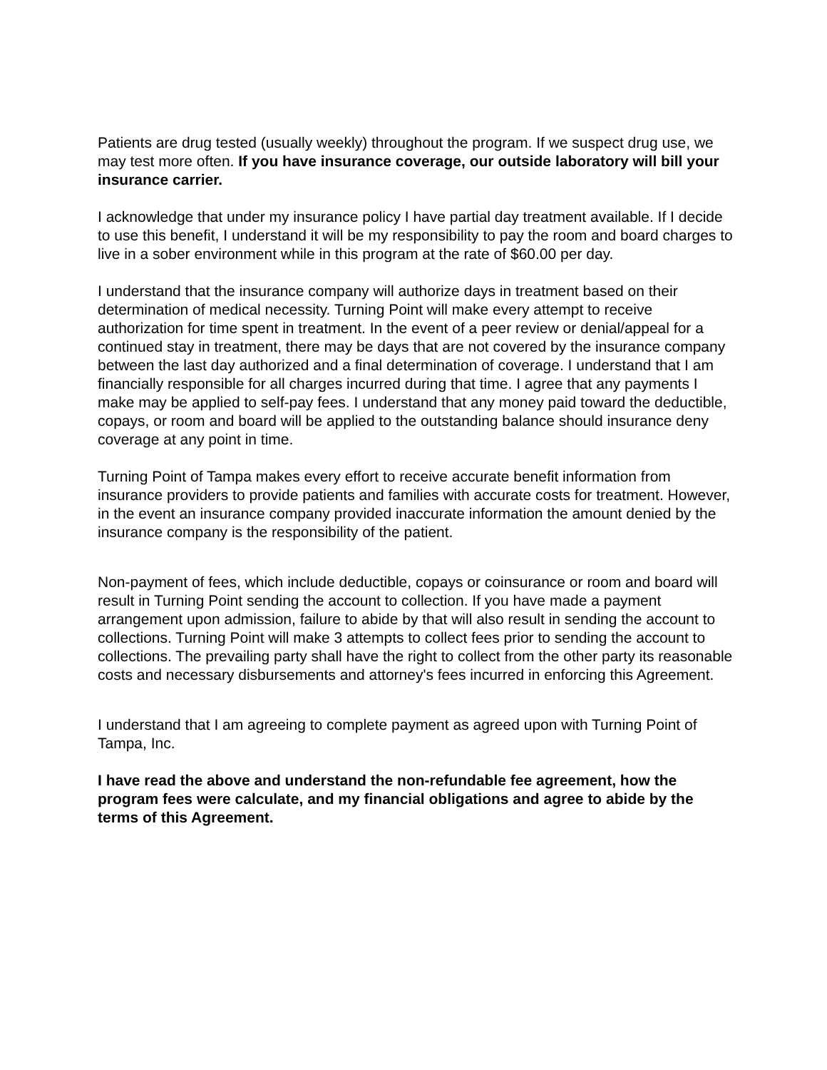Patients are drug tested (usually weekly) throughout the program. If we suspect drug use, we may test more often. If you have insurance coverage, our outside laboratory will bill your insurance carrier.
I acknowledge that under my insurance policy I have partial day treatment available. If I decide to use this benefit, I understand it will be my responsibility to pay the room and board charges to live in a sober environment while in this program at the rate of $60.00 per day.
I understand that the insurance company will authorize days in treatment based on their determination of medical necessity. Turning Point will make every attempt to receive authorization for time spent in treatment. In the event of a peer review or denial/appeal for a continued stay in treatment, there may be days that are not covered by the insurance company between the last day authorized and a final determination of coverage. I understand that I am financially responsible for all charges incurred during that time. I agree that any payments I make may be applied to self-pay fees. I understand that any money paid toward the deductible, copays, or room and board will be applied to the outstanding balance should insurance deny coverage at any point in time.
Turning Point of Tampa makes every effort to receive accurate benefit information from insurance providers to provide patients and families with accurate costs for treatment. However, in the event an insurance company provided inaccurate information the amount denied by the insurance company is the responsibility of the patient.
Non-payment of fees, which include deductible, copays or coinsurance or room and board will result in Turning Point sending the account to collection. If you have made a payment arrangement upon admission, failure to abide by that will also result in sending the account to collections. Turning Point will make 3 attempts to collect fees prior to sending the account to collections. The prevailing party shall have the right to collect from the other party its reasonable costs and necessary disbursements and attorney's fees incurred in enforcing this Agreement.
I understand that I am agreeing to complete payment as agreed upon with Turning Point of Tampa, Inc.
I have read the above and understand the non-refundable fee agreement, how the program fees were calculate, and my financial obligations and agree to abide by the terms of this Agreement.